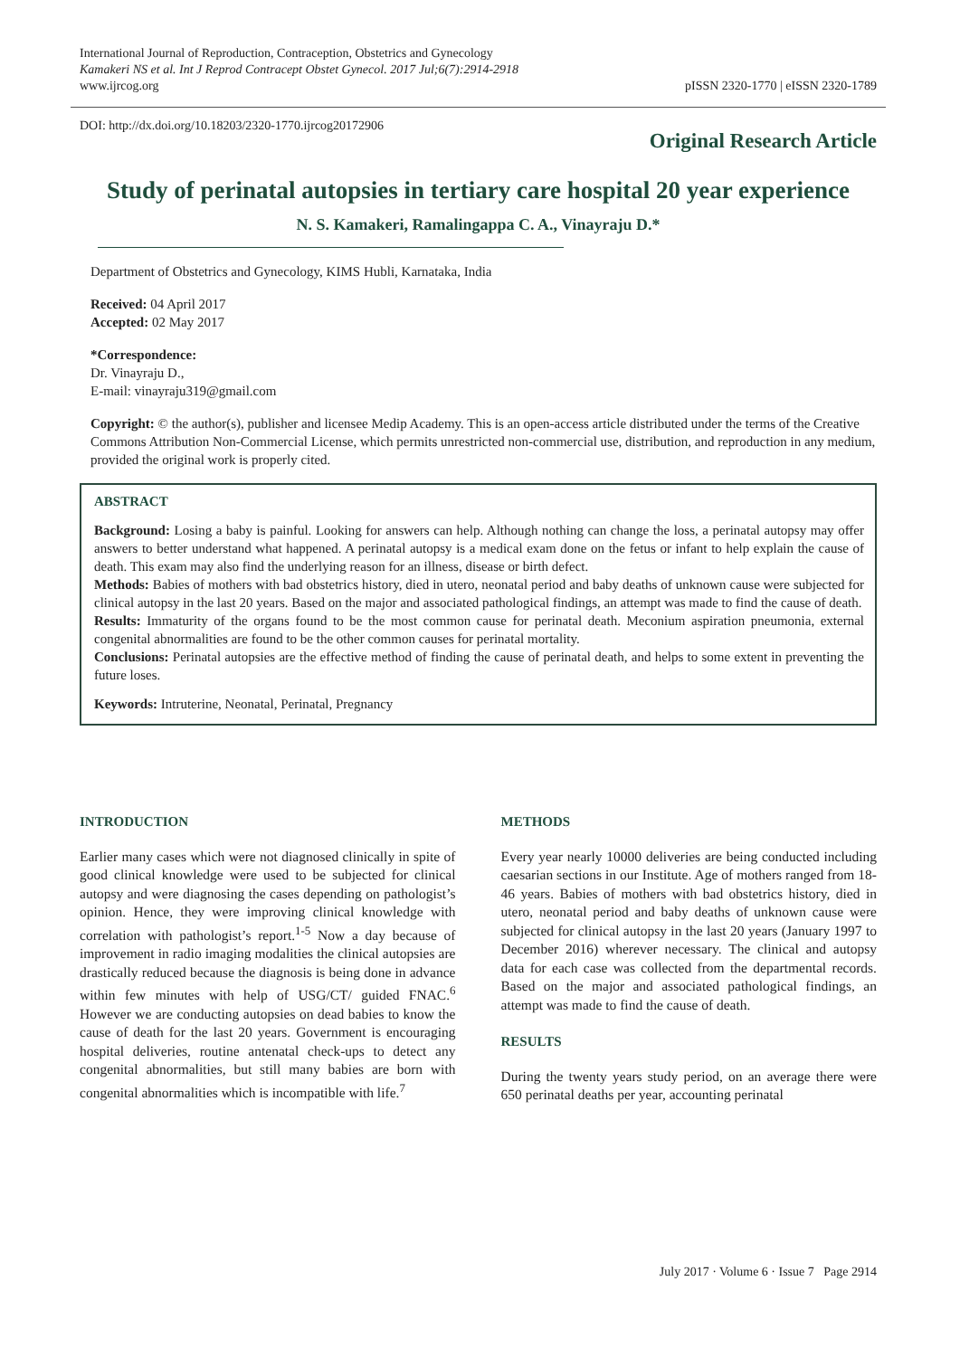International Journal of Reproduction, Contraception, Obstetrics and Gynecology
Kamakeri NS et al. Int J Reprod Contracept Obstet Gynecol. 2017 Jul;6(7):2914-2918
www.ijrcog.org
pISSN 2320-1770 | eISSN 2320-1789
DOI: http://dx.doi.org/10.18203/2320-1770.ijrcog20172906
Original Research Article
Study of perinatal autopsies in tertiary care hospital 20 year experience
N. S. Kamakeri, Ramalingappa C. A., Vinayraju D.*
Department of Obstetrics and Gynecology, KIMS Hubli, Karnataka, India
Received: 04 April 2017
Accepted: 02 May 2017
*Correspondence:
Dr. Vinayraju D.,
E-mail: vinayraju319@gmail.com
Copyright: © the author(s), publisher and licensee Medip Academy. This is an open-access article distributed under the terms of the Creative Commons Attribution Non-Commercial License, which permits unrestricted non-commercial use, distribution, and reproduction in any medium, provided the original work is properly cited.
ABSTRACT
Background: Losing a baby is painful. Looking for answers can help. Although nothing can change the loss, a perinatal autopsy may offer answers to better understand what happened. A perinatal autopsy is a medical exam done on the fetus or infant to help explain the cause of death. This exam may also find the underlying reason for an illness, disease or birth defect.
Methods: Babies of mothers with bad obstetrics history, died in utero, neonatal period and baby deaths of unknown cause were subjected for clinical autopsy in the last 20 years. Based on the major and associated pathological findings, an attempt was made to find the cause of death.
Results: Immaturity of the organs found to be the most common cause for perinatal death. Meconium aspiration pneumonia, external congenital abnormalities are found to be the other common causes for perinatal mortality.
Conclusions: Perinatal autopsies are the effective method of finding the cause of perinatal death, and helps to some extent in preventing the future loses.
Keywords: Intruterine, Neonatal, Perinatal, Pregnancy
INTRODUCTION
Earlier many cases which were not diagnosed clinically in spite of good clinical knowledge were used to be subjected for clinical autopsy and were diagnosing the cases depending on pathologist’s opinion. Hence, they were improving clinical knowledge with correlation with pathologist’s report.<sup>1-5</sup> Now a day because of improvement in radio imaging modalities the clinical autopsies are drastically reduced because the diagnosis is being done in advance within few minutes with help of USG/CT/ guided FNAC.<sup>6</sup> However we are conducting autopsies on dead babies to know the cause of death for the last 20 years. Government is encouraging hospital deliveries, routine antenatal check-ups to detect any congenital abnormalities, but still many babies are born with congenital abnormalities which is incompatible with life.<sup>7</sup>
METHODS
Every year nearly 10000 deliveries are being conducted including caesarian sections in our Institute. Age of mothers ranged from 18-46 years. Babies of mothers with bad obstetrics history, died in utero, neonatal period and baby deaths of unknown cause were subjected for clinical autopsy in the last 20 years (January 1997 to December 2016) wherever necessary. The clinical and autopsy data for each case was collected from the departmental records. Based on the major and associated pathological findings, an attempt was made to find the cause of death.
RESULTS
During the twenty years study period, on an average there were 650 perinatal deaths per year, accounting perinatal
July 2017 · Volume 6 · Issue 7 Page 2914